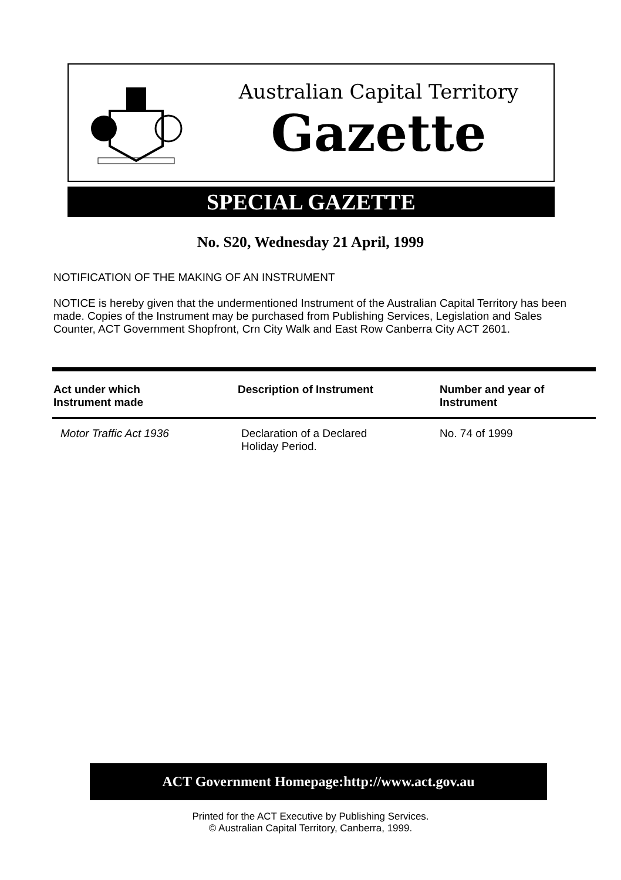Australian Capital Territory
Gazette
SPECIAL GAZETTE
No. S20, Wednesday 21 April, 1999
NOTIFICATION OF THE MAKING OF AN INSTRUMENT
NOTICE is hereby given that the undermentioned Instrument of the Australian Capital Territory has been made. Copies of the Instrument may be purchased from Publishing Services, Legislation and Sales Counter, ACT Government Shopfront, Crn City Walk and East Row Canberra City ACT 2601.
| Act under which Instrument made | Description of Instrument | Number and year of Instrument |
| --- | --- | --- |
| Motor Traffic Act 1936 | Declaration of a Declared Holiday Period. | No. 74 of 1999 |
ACT Government Homepage:http://www.act.gov.au
Printed for the ACT Executive by Publishing Services.
© Australian Capital Territory, Canberra, 1999.